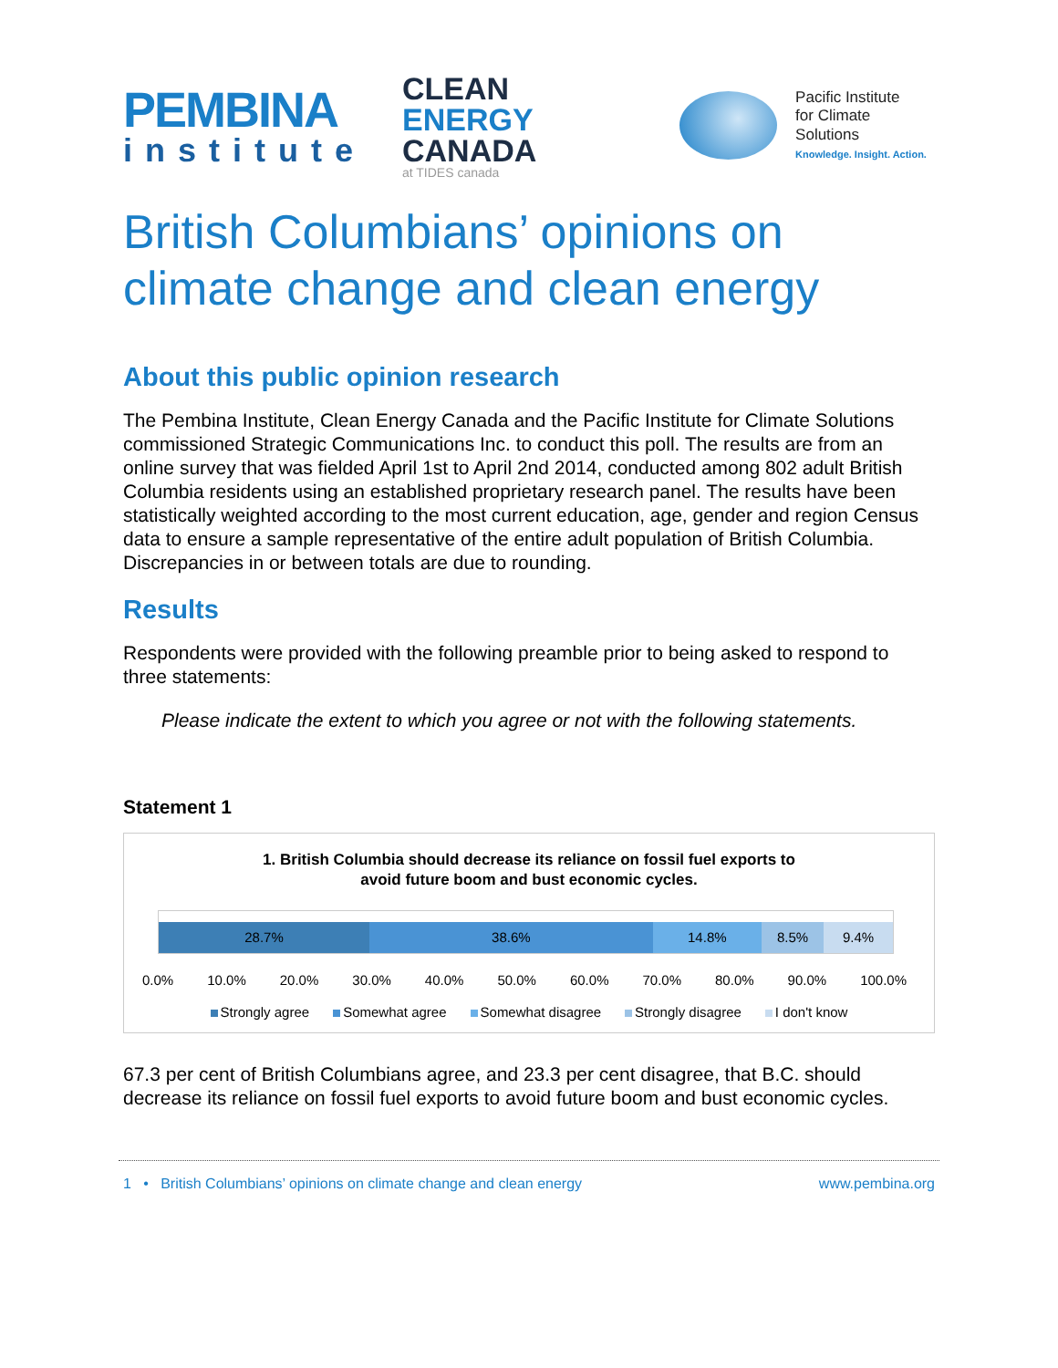PEMBINA
institute
CLEAN ENERGY
CANADA
at TIDES canada
Pacific Institute
for Climate Solutions
Knowledge. Insight. Action.
British Columbians’ opinions on climate change and clean energy
About this public opinion research
The Pembina Institute, Clean Energy Canada and the Pacific Institute for Climate Solutions commissioned Strategic Communications Inc. to conduct this poll. The results are from an online survey that was fielded April 1st to April 2nd 2014, conducted among 802 adult British Columbia residents using an established proprietary research panel. The results have been statistically weighted according to the most current education, age, gender and region Census data to ensure a sample representative of the entire adult population of British Columbia. Discrepancies in or between totals are due to rounding.
Results
Respondents were provided with the following preamble prior to being asked to respond to three statements:
Please indicate the extent to which you agree or not with the following statements.
Statement 1
1. British Columbia should decrease its reliance on fossil fuel exports to
avoid future boom and bust economic cycles.
28.7% 38.6% 14.8% 8.5% 9.4%
0.0% 10.0% 20.0% 30.0% 40.0% 50.0% 60.0% 70.0% 80.0% 90.0% 100.0%
Strongly agree Somewhat agree Somewhat disagree Strongly disagree I don't know
67.3 per cent of British Columbians agree, and 23.3 per cent disagree, that B.C. should decrease its reliance on fossil fuel exports to avoid future boom and bust economic cycles.
1 • British Columbians’ opinions on climate change and clean energy www.pembina.org